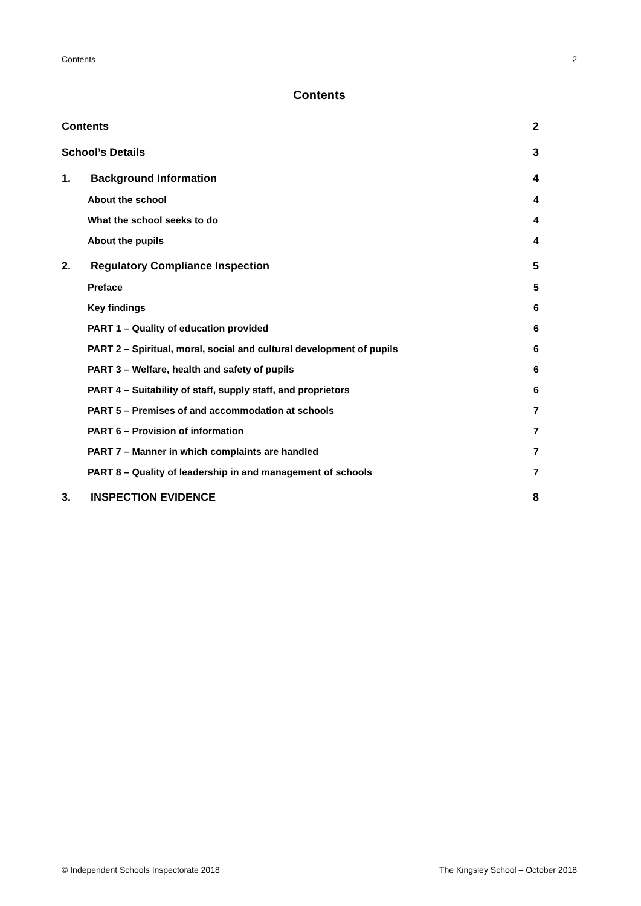Contents 2
Contents
Contents 2
School’s Details 3
1. Background Information 4
About the school 4
What the school seeks to do 4
About the pupils 4
2. Regulatory Compliance Inspection 5
Preface 5
Key findings 6
PART 1 – Quality of education provided 6
PART 2 – Spiritual, moral, social and cultural development of pupils 6
PART 3 – Welfare, health and safety of pupils 6
PART 4 – Suitability of staff, supply staff, and proprietors 6
PART 5 – Premises of and accommodation at schools 7
PART 6 – Provision of information 7
PART 7 – Manner in which complaints are handled 7
PART 8 – Quality of leadership in and management of schools 7
3. INSPECTION EVIDENCE 8
© Independent Schools Inspectorate 2018 The Kingsley School – October 2018